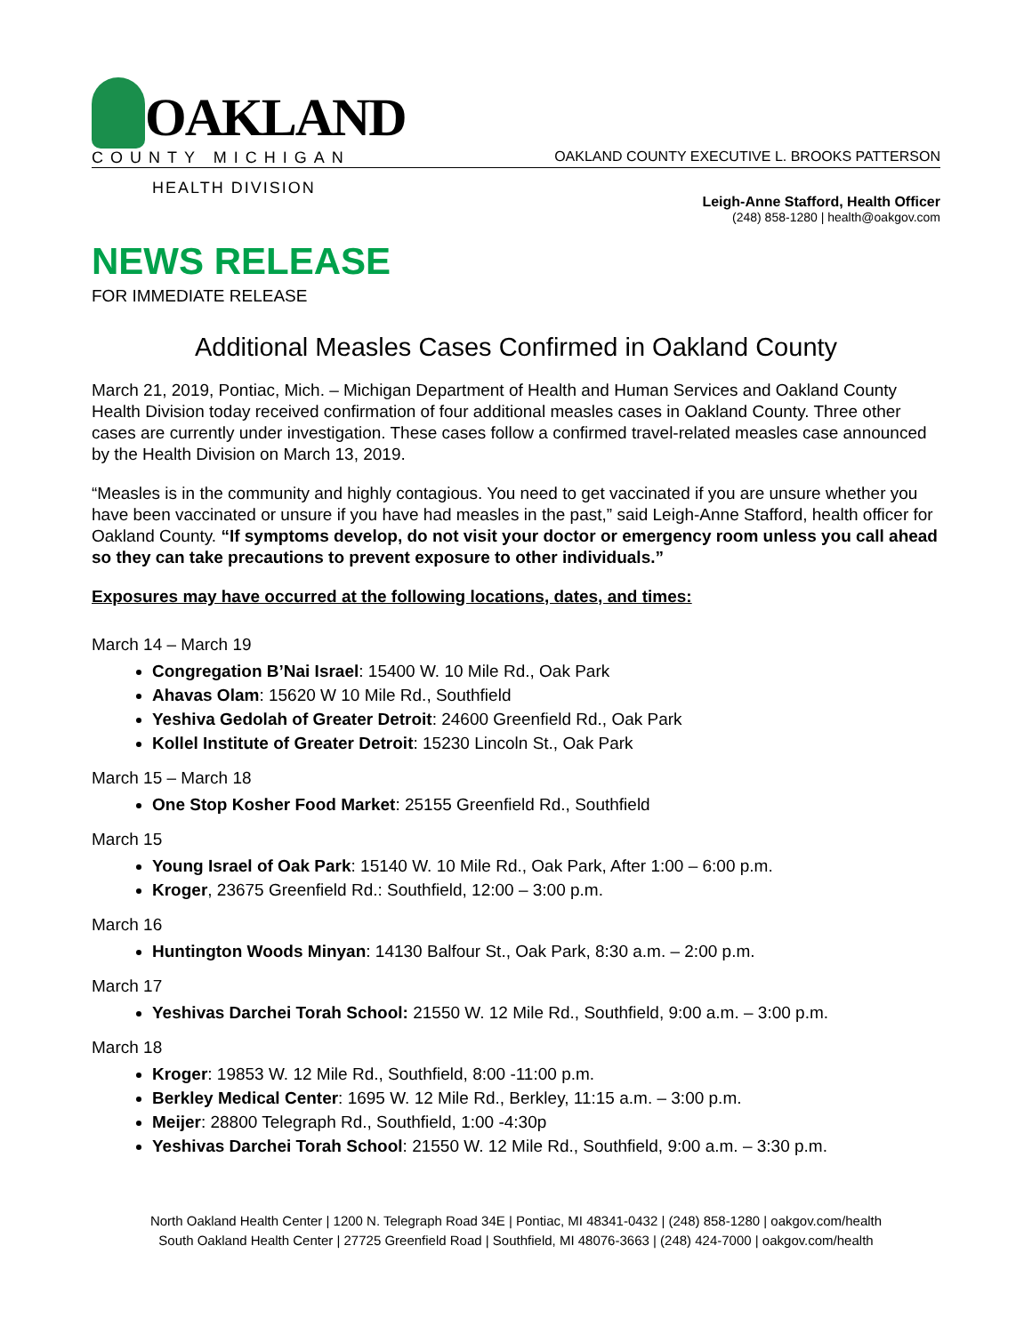OAKLAND
COUNTY MICHIGAN
OAKLAND COUNTY EXECUTIVE L. BROOKS PATTERSON
HEALTH DIVISION
Leigh-Anne Stafford, Health Officer
(248) 858-1280 | health@oakgov.com
NEWS RELEASE
FOR IMMEDIATE RELEASE
Additional Measles Cases Confirmed in Oakland County
March 21, 2019, Pontiac, Mich. – Michigan Department of Health and Human Services and Oakland County Health Division today received confirmation of four additional measles cases in Oakland County. Three other cases are currently under investigation. These cases follow a confirmed travel-related measles case announced by the Health Division on March 13, 2019.
“Measles is in the community and highly contagious. You need to get vaccinated if you are unsure whether you have been vaccinated or unsure if you have had measles in the past,” said Leigh-Anne Stafford, health officer for Oakland County. “If symptoms develop, do not visit your doctor or emergency room unless you call ahead so they can take precautions to prevent exposure to other individuals.”
Exposures may have occurred at the following locations, dates, and times:
March 14 – March 19
Congregation B’Nai Israel: 15400 W. 10 Mile Rd., Oak Park
Ahavas Olam: 15620 W 10 Mile Rd., Southfield
Yeshiva Gedolah of Greater Detroit: 24600 Greenfield Rd., Oak Park
Kollel Institute of Greater Detroit: 15230 Lincoln St., Oak Park
March 15 – March 18
One Stop Kosher Food Market: 25155 Greenfield Rd., Southfield
March 15
Young Israel of Oak Park: 15140 W. 10 Mile Rd., Oak Park, After 1:00 – 6:00 p.m.
Kroger, 23675 Greenfield Rd.: Southfield, 12:00 – 3:00 p.m.
March 16
Huntington Woods Minyan: 14130 Balfour St., Oak Park, 8:30 a.m. – 2:00 p.m.
March 17
Yeshivas Darchei Torah School: 21550 W. 12 Mile Rd., Southfield, 9:00 a.m. – 3:00 p.m.
March 18
Kroger: 19853 W. 12 Mile Rd., Southfield, 8:00 -11:00 p.m.
Berkley Medical Center: 1695 W. 12 Mile Rd., Berkley, 11:15 a.m. – 3:00 p.m.
Meijer: 28800 Telegraph Rd., Southfield, 1:00 -4:30p
Yeshivas Darchei Torah School: 21550 W. 12 Mile Rd., Southfield, 9:00 a.m. – 3:30 p.m.
North Oakland Health Center | 1200 N. Telegraph Road 34E | Pontiac, MI 48341-0432 | (248) 858-1280 | oakgov.com/health
South Oakland Health Center | 27725 Greenfield Road | Southfield, MI 48076-3663 | (248) 424-7000 | oakgov.com/health